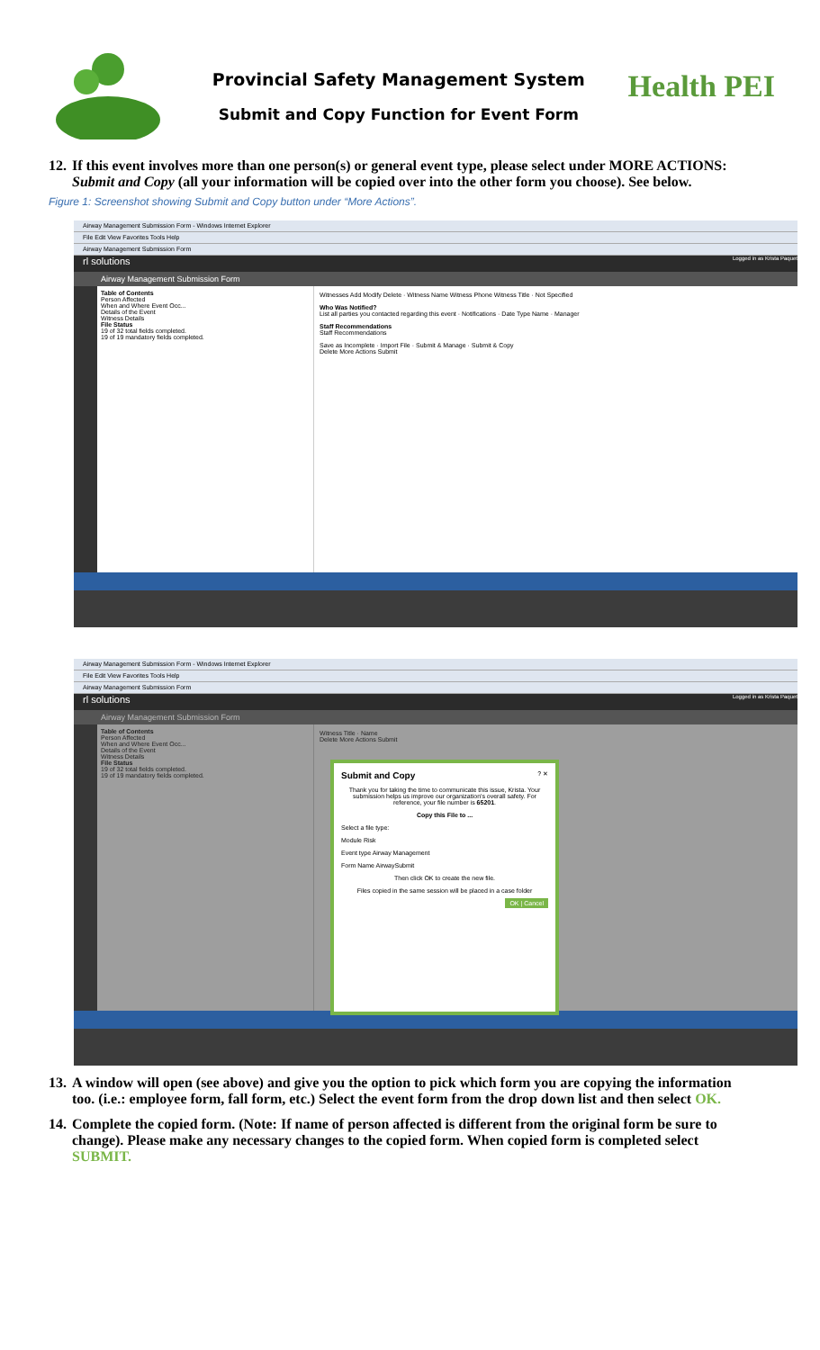Provincial Safety Management System
Submit and Copy Function for Event Form
Health PEI
12. If this event involves more than one person(s) or general event type, please select under MORE ACTIONS: Submit and Copy (all your information will be copied over into the other form you choose). See below.
Figure 1: Screenshot showing Submit and Copy button under “More Actions”.
Airway Management Submission Form - Windows Internet Explorer
File Edit View Favorites Tools Help
Airway Management Submission Form
rl solutions Logged in as Krista Paquet
Airway Management Submission Form
Table of Contents
Person Affected
When and Where Event Occ...
Details of the Event
Witness Details
File Status
19 of 32 total fields completed.
19 of 19 mandatory fields completed.
Witnesses Add Modify Delete · Witness Name Witness Phone Witness Title · Not Specified
Who Was Notified?
List all parties you contacted regarding this event · Notifications · Date Type Name · Manager
Staff Recommendations
Staff Recommendations
Save as Incomplete · Import File · Submit & Manage · Submit & Copy
Delete More Actions Submit
Airway Management Submission Form - Windows Internet Explorer
File Edit View Favorites Tools Help
Airway Management Submission Form
rl solutions Logged in as Krista Paquet
Airway Management Submission Form
Table of Contents
Person Affected
When and Where Event Occ...
Details of the Event
Witness Details
File Status
19 of 32 total fields completed.
19 of 19 mandatory fields completed.
Witness Title · Name
Delete More Actions Submit
Submit and Copy ? ✕
Thank you for taking the time to communicate this issue, Krista. Your submission helps us improve our organization's overall safety. For reference, your file number is 65201.
Copy this File to ...
Select a file type:
Module Risk
Event type Airway Management
Form Name AirwaySubmit
Then click OK to create the new file.
Files copied in the same session will be placed in a case folder
OK | Cancel
13. A window will open (see above) and give you the option to pick which form you are copying the information too. (i.e.: employee form, fall form, etc.) Select the event form from the drop down list and then select OK.
14. Complete the copied form. (Note: If name of person affected is different from the original form be sure to change). Please make any necessary changes to the copied form. When copied form is completed select SUBMIT.